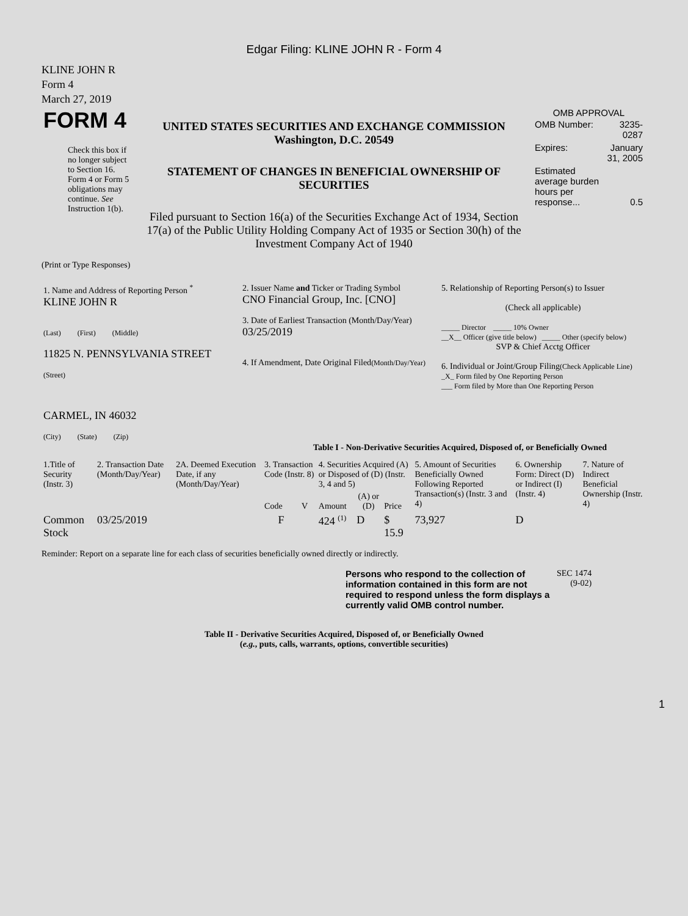Edgar Filing: KLINE JOHN R - Form 4
KLINE JOHN R
Form 4
March 27, 2019
| FORM 4 Check this box if no longer subject to Section 16. Form 4 or Form 5 obligations may continue. See Instruction 1(b). | UNITED STATES SECURITIES AND EXCHANGE COMMISSION Washington, D.C. 20549 STATEMENT OF CHANGES IN BENEFICIAL OWNERSHIP OF SECURITIES Filed pursuant to Section 16(a) of the Securities Exchange Act of 1934, Section 17(a) of the Public Utility Holding Company Act of 1935 or Section 30(h) of the Investment Company Act of 1940 | OMB APPROVAL / OMB Number: / 3235-0287 / / Expires: / January 31, 2005 / / Estimated average burden hours per response... / 0.5 / |
(Print or Type Responses)
| 1. Name and Address of Reporting Person <sup>*</sup> KLINE JOHN R (Last) (First) (Middle) 11825 N. PENNSYLVANIA STREET (Street) CARMEL, IN 46032 (City) (State) (Zip) | 2. Issuer Name and Ticker or Trading Symbol CNO Financial Group, Inc. [CNO] 3. Date of Earliest Transaction (Month/Day/Year) 03/25/2019 4. If Amendment, Date Original Filed (Month/Day/Year) | 5. Relationship of Reporting Person(s) to Issuer (Check all applicable) _____ Director _____ 10% Owner __X__ Officer (give title below) _____ Other (specify below) SVP & Chief Acctg Officer 6. Individual or Joint/Group Filing (Check Applicable Line) _X_ Form filed by One Reporting Person ___ Form filed by More than One Reporting Person |
Table I - Non-Derivative Securities Acquired, Disposed of, or Beneficially Owned
| 1.Title of Security (Instr. 3) | 2. Transaction Date (Month/Day/Year) | 2A. Deemed Execution Date, if any (Month/Day/Year) | 3. Transaction Code (Instr. 8) | | 4. Securities Acquired (A) or Disposed of (D) (Instr. 3, 4 and 5) | | | 5. Amount of Securities Beneficially Owned Following Reported Transaction(s) (Instr. 3 and 4) | 6. Ownership Form: Direct (D) or Indirect (I) (Instr. 4) | 7. Nature of Indirect Beneficial Ownership (Instr. 4) |
| --- | --- | --- | --- | --- | --- | --- | --- | --- | --- | --- |
| | | | Code | V | Amount | (A) or (D) | Price | | | |
| Common Stock | 03/25/2019 | | F | | 424 <sup>(1)</sup> | D | $ 15.9 | 73,927 | D | |
Reminder: Report on a separate line for each class of securities beneficially owned directly or indirectly.
| Persons who respond to the collection of information contained in this form are not required to respond unless the form displays a currently valid OMB control number. | SEC 1474 (9-02) |
Table II - Derivative Securities Acquired, Disposed of, or Beneficially Owned
(e.g., puts, calls, warrants, options, convertible securities)
1